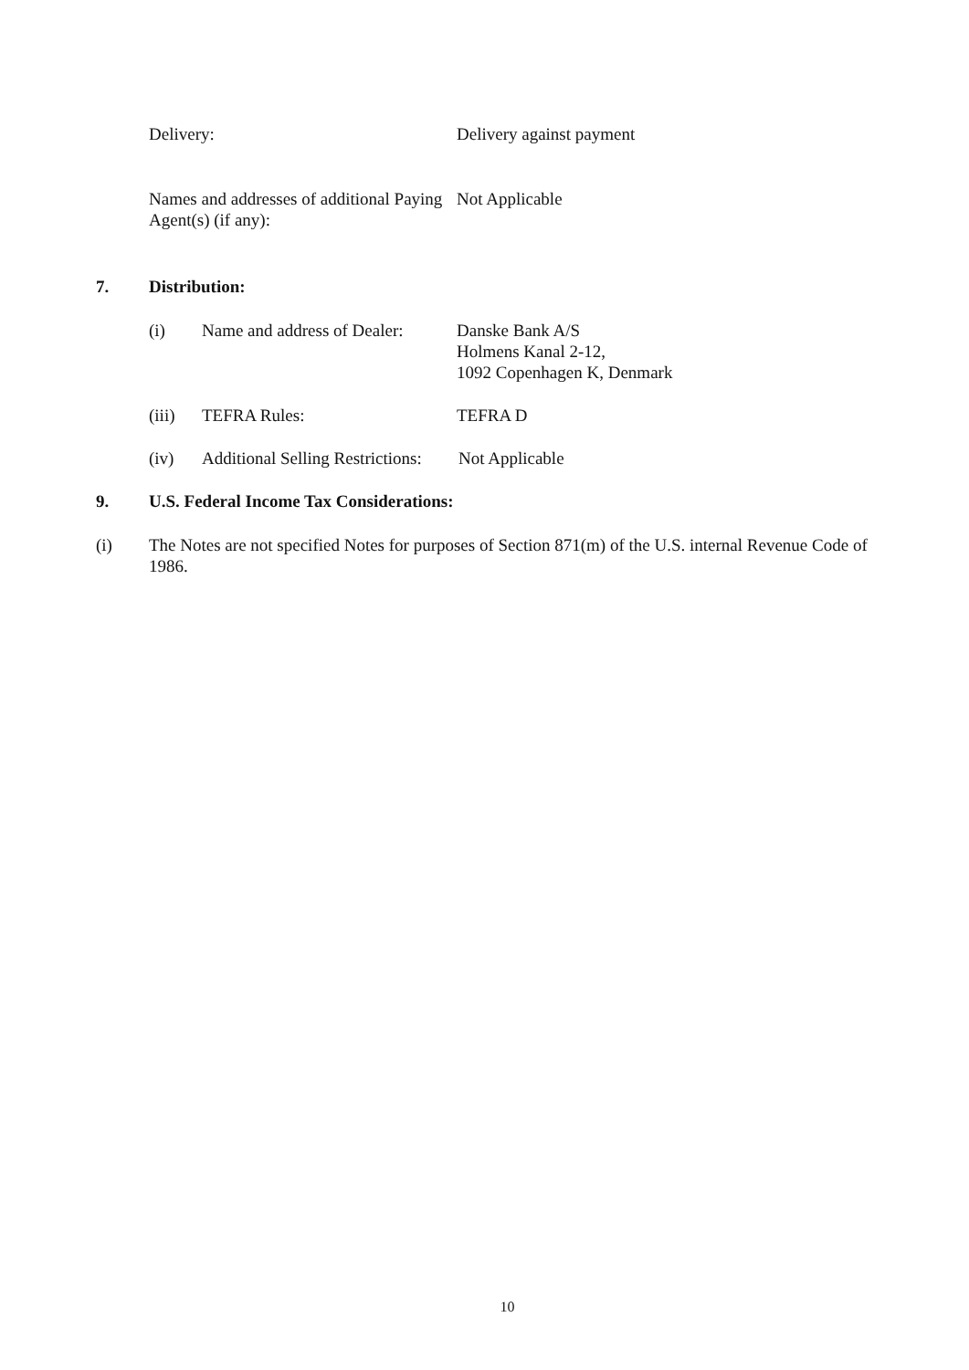Delivery: Delivery against payment
Names and addresses of additional Paying Agent(s) (if any):
Not Applicable
7. Distribution:
(i) Name and address of Dealer:
Danske Bank A/S
Holmens Kanal 2-12,
1092 Copenhagen K, Denmark
(iii) TEFRA Rules: TEFRA D
(iv) Additional Selling Restrictions:
Not Applicable
9. U.S. Federal Income Tax Considerations:
(i) The Notes are not specified Notes for purposes of Section 871(m) of the U.S. internal Revenue Code of 1986.
10